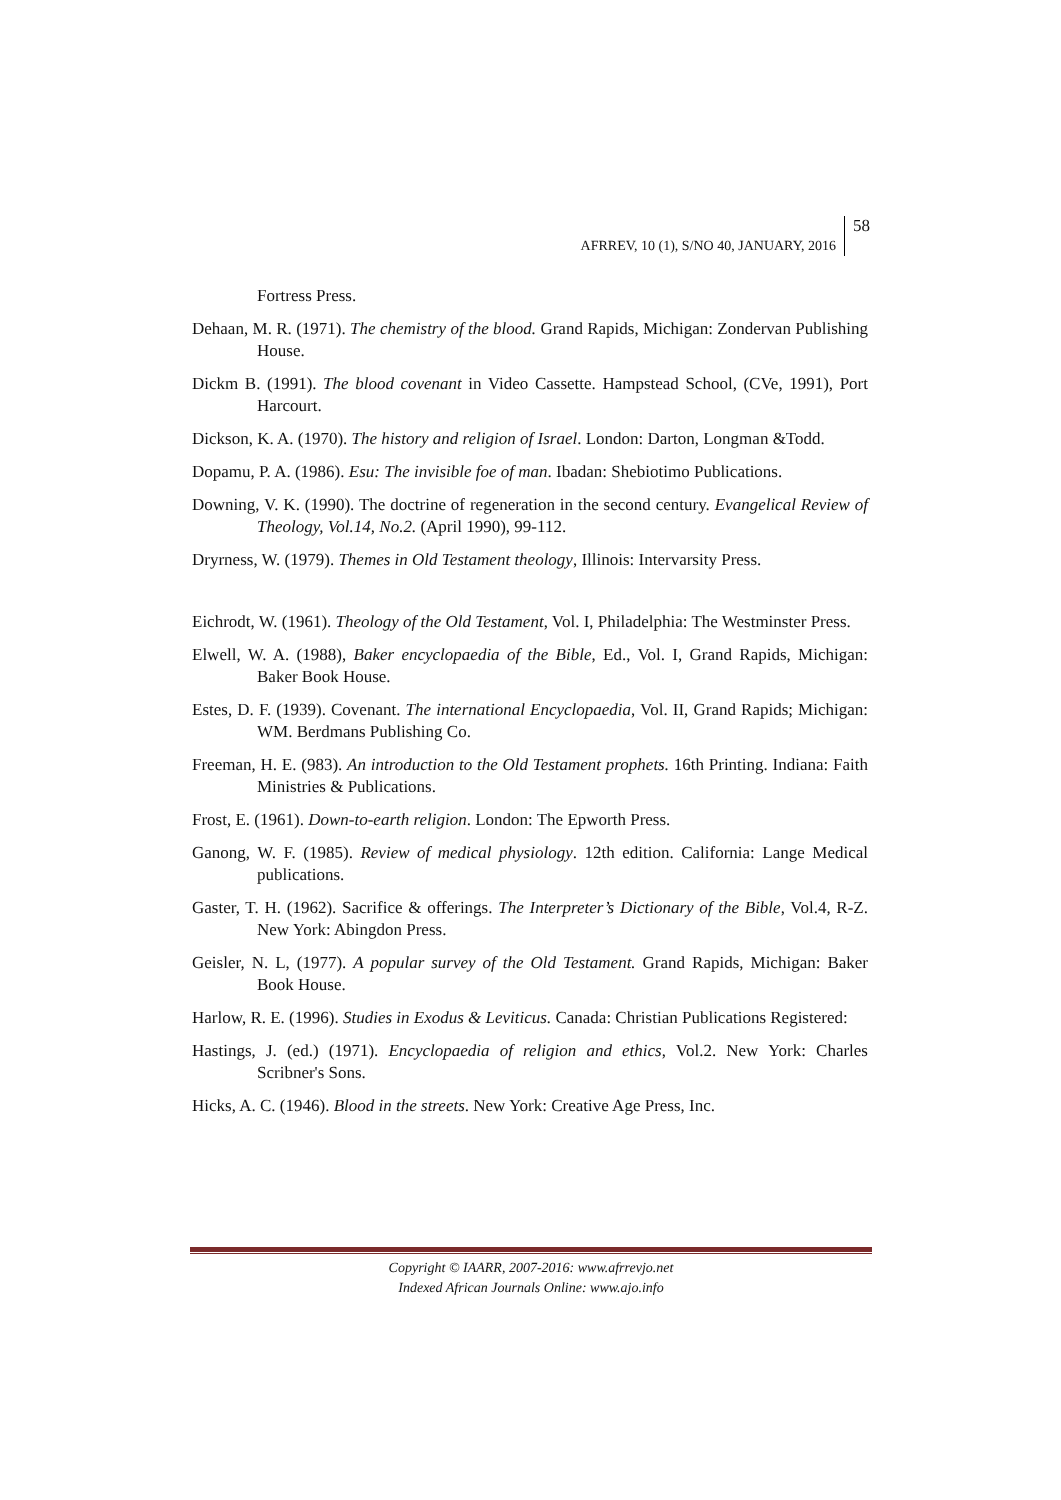AFRREV, 10 (1), S/NO 40, JANUARY, 2016 58
Fortress Press.
Dehaan, M. R. (1971). The chemistry of the blood. Grand Rapids, Michigan: Zondervan Publishing House.
Dickm B. (1991). The blood covenant in Video Cassette. Hampstead School, (CVe, 1991), Port Harcourt.
Dickson, K. A. (1970). The history and religion of Israel. London: Darton, Longman &Todd.
Dopamu, P. A. (1986). Esu: The invisible foe of man. Ibadan: Shebiotimo Publications.
Downing, V. K. (1990). The doctrine of regeneration in the second century. Evangelical Review of Theology, Vol.14, No.2. (April 1990), 99-112.
Dryrness, W. (1979). Themes in Old Testament theology, Illinois: Intervarsity Press.
Eichrodt, W. (1961). Theology of the Old Testament, Vol. I, Philadelphia: The Westminster Press.
Elwell, W. A. (1988), Baker encyclopaedia of the Bible, Ed., Vol. I, Grand Rapids, Michigan: Baker Book House.
Estes, D. F. (1939). Covenant. The international Encyclopaedia, Vol. II, Grand Rapids; Michigan: WM. Berdmans Publishing Co.
Freeman, H. E. (983). An introduction to the Old Testament prophets. 16th Printing. Indiana: Faith Ministries & Publications.
Frost, E. (1961). Down-to-earth religion. London: The Epworth Press.
Ganong, W. F. (1985). Review of medical physiology. 12th edition. California: Lange Medical publications.
Gaster, T. H. (1962). Sacrifice & offerings. The Interpreter’s Dictionary of the Bible, Vol.4, R-Z. New York: Abingdon Press.
Geisler, N. L, (1977). A popular survey of the Old Testament. Grand Rapids, Michigan: Baker Book House.
Harlow, R. E. (1996). Studies in Exodus & Leviticus. Canada: Christian Publications Registered:
Hastings, J. (ed.) (1971). Encyclopaedia of religion and ethics, Vol.2. New York: Charles Scribner's Sons.
Hicks, A. C. (1946). Blood in the streets. New York: Creative Age Press, Inc.
Copyright © IAARR, 2007-2016: www.afrrevjo.net
Indexed African Journals Online: www.ajo.info